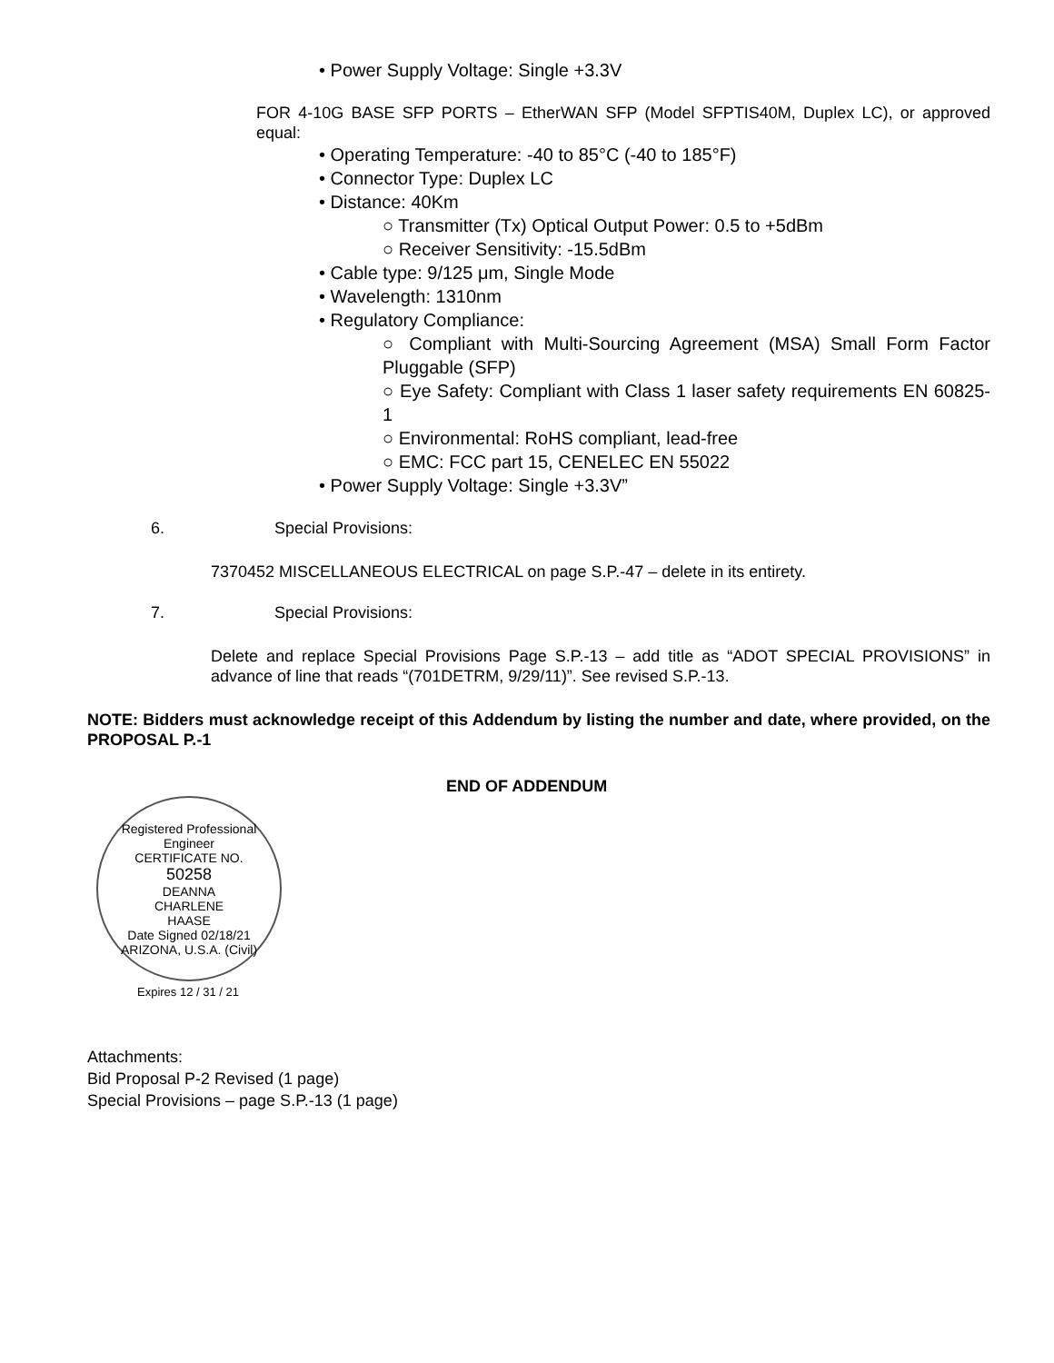• Power Supply Voltage: Single +3.3V
FOR 4-10G BASE SFP PORTS – EtherWAN SFP (Model SFPTIS40M, Duplex LC), or approved equal:
• Operating Temperature: -40 to 85°C (-40 to 185°F)
• Connector Type: Duplex LC
• Distance: 40Km
○ Transmitter (Tx) Optical Output Power: 0.5 to +5dBm
○ Receiver Sensitivity: -15.5dBm
• Cable type: 9/125 μm, Single Mode
• Wavelength: 1310nm
• Regulatory Compliance:
○ Compliant with Multi-Sourcing Agreement (MSA) Small Form Factor Pluggable (SFP)
○ Eye Safety: Compliant with Class 1 laser safety requirements EN 60825-1
○ Environmental: RoHS compliant, lead-free
○ EMC: FCC part 15, CENELEC EN 55022
• Power Supply Voltage: Single +3.3V”
6. Special Provisions:
7370452 MISCELLANEOUS ELECTRICAL on page S.P.-47 – delete in its entirety.
7. Special Provisions:
Delete and replace Special Provisions Page S.P.-13 – add title as “ADOT SPECIAL PROVISIONS” in advance of line that reads “(701DETRM, 9/29/11)”. See revised S.P.-13.
NOTE: Bidders must acknowledge receipt of this Addendum by listing the number and date, where provided, on the PROPOSAL P.-1
END OF ADDENDUM
Registered Professional Engineer
CERTIFICATE NO.
50258
DEANNA
CHARLENE
HAASE
Date Signed 02/18/21
ARIZONA, U.S.A. (Civil)
Expires 12 / 31 / 21
Attachments:
Bid Proposal P-2 Revised (1 page)
Special Provisions – page S.P.-13 (1 page)